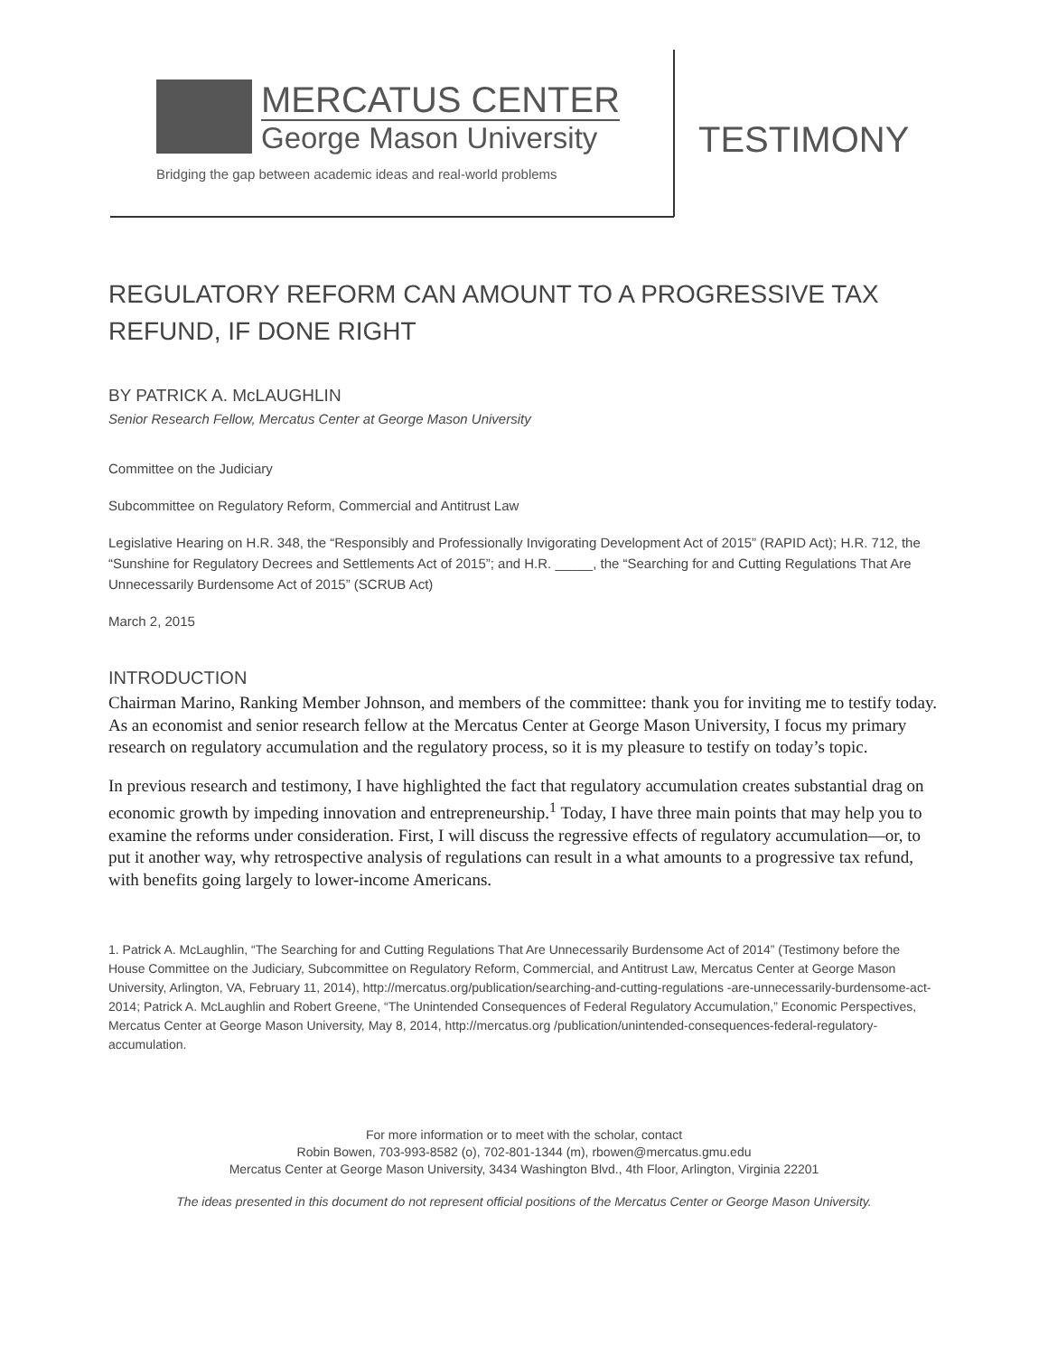MERCATUS CENTER
George Mason University
Bridging the gap between academic ideas and real-world problems
TESTIMONY
REGULATORY REFORM CAN AMOUNT TO A PROGRESSIVE TAX REFUND, IF DONE RIGHT
BY PATRICK A. McLAUGHLIN
Senior Research Fellow, Mercatus Center at George Mason University
Committee on the Judiciary
Subcommittee on Regulatory Reform, Commercial and Antitrust Law
Legislative Hearing on H.R. 348, the “Responsibly and Professionally Invigorating Development Act of 2015” (RAPID Act); H.R. 712, the “Sunshine for Regulatory Decrees and Settlements Act of 2015”; and H.R. _____, the “Searching for and Cutting Regulations That Are Unnecessarily Burdensome Act of 2015” (SCRUB Act)
March 2, 2015
INTRODUCTION
Chairman Marino, Ranking Member Johnson, and members of the committee: thank you for inviting me to testify today. As an economist and senior research fellow at the Mercatus Center at George Mason University, I focus my primary research on regulatory accumulation and the regulatory process, so it is my pleasure to testify on today’s topic.
In previous research and testimony, I have highlighted the fact that regulatory accumulation creates substantial drag on economic growth by impeding innovation and entrepreneurship.<sup>1</sup> Today, I have three main points that may help you to examine the reforms under consideration. First, I will discuss the regressive effects of regulatory accumulation—or, to put it another way, why retrospective analysis of regulations can result in a what amounts to a progressive tax refund, with benefits going largely to lower-income Americans.
1. Patrick A. McLaughlin, “The Searching for and Cutting Regulations That Are Unnecessarily Burdensome Act of 2014” (Testimony before the House Committee on the Judiciary, Subcommittee on Regulatory Reform, Commercial, and Antitrust Law, Mercatus Center at George Mason University, Arlington, VA, February 11, 2014), http://mercatus.org/publication/searching-and-cutting-regulations -are-unnecessarily-burdensome-act-2014; Patrick A. McLaughlin and Robert Greene, “The Unintended Consequences of Federal Regulatory Accumulation,” Economic Perspectives, Mercatus Center at George Mason University, May 8, 2014, http://mercatus.org /publication/unintended-consequences-federal-regulatory-accumulation.
For more information or to meet with the scholar, contact
Robin Bowen, 703-993-8582 (o), 702-801-1344 (m), rbowen@mercatus.gmu.edu
Mercatus Center at George Mason University, 3434 Washington Blvd., 4th Floor, Arlington, Virginia 22201
The ideas presented in this document do not represent official positions of the Mercatus Center or George Mason University.